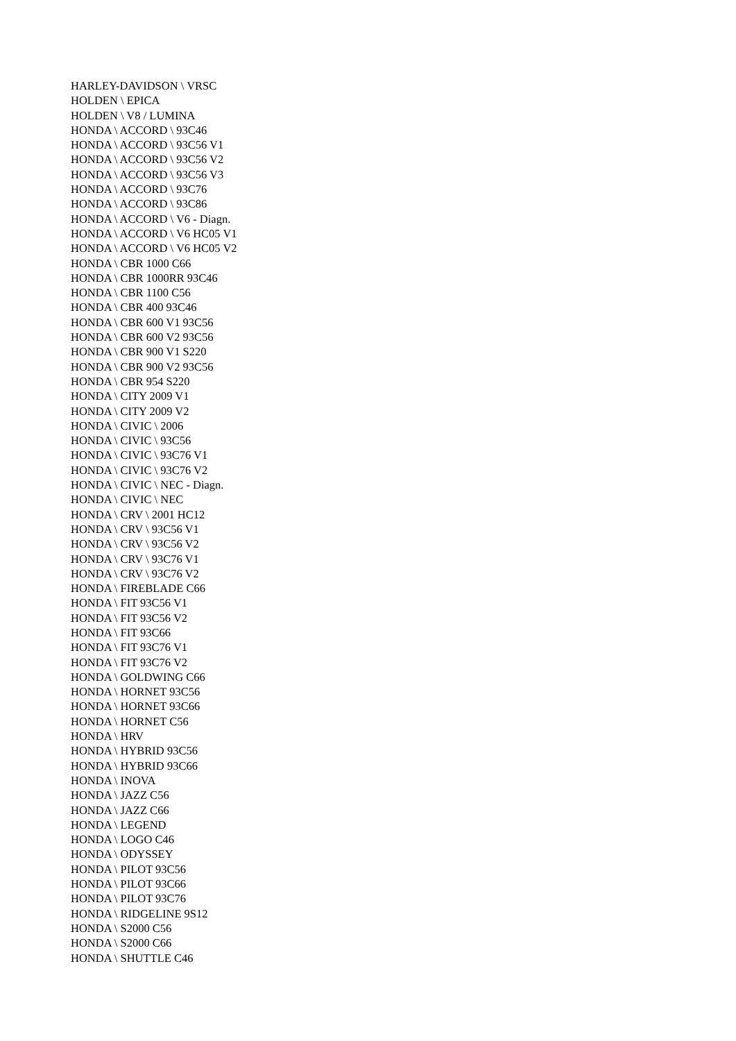HARLEY-DAVIDSON \ VRSC
HOLDEN \ EPICA
HOLDEN \ V8 / LUMINA
HONDA \ ACCORD \ 93C46
HONDA \ ACCORD \ 93C56 V1
HONDA \ ACCORD \ 93C56 V2
HONDA \ ACCORD \ 93C56 V3
HONDA \ ACCORD \ 93C76
HONDA \ ACCORD \ 93C86
HONDA \ ACCORD \ V6 - Diagn.
HONDA \ ACCORD \ V6 HC05 V1
HONDA \ ACCORD \ V6 HC05 V2
HONDA \ CBR 1000 C66
HONDA \ CBR 1000RR 93C46
HONDA \ CBR 1100 C56
HONDA \ CBR 400 93C46
HONDA \ CBR 600 V1 93C56
HONDA \ CBR 600 V2 93C56
HONDA \ CBR 900 V1 S220
HONDA \ CBR 900 V2 93C56
HONDA \ CBR 954 S220
HONDA \ CITY 2009 V1
HONDA \ CITY 2009 V2
HONDA \ CIVIC \ 2006
HONDA \ CIVIC \ 93C56
HONDA \ CIVIC \ 93C76 V1
HONDA \ CIVIC \ 93C76 V2
HONDA \ CIVIC \ NEC - Diagn.
HONDA \ CIVIC \ NEC
HONDA \ CRV \ 2001 HC12
HONDA \ CRV \ 93C56 V1
HONDA \ CRV \ 93C56 V2
HONDA \ CRV \ 93C76 V1
HONDA \ CRV \ 93C76 V2
HONDA \ FIREBLADE C66
HONDA \ FIT 93C56 V1
HONDA \ FIT 93C56 V2
HONDA \ FIT 93C66
HONDA \ FIT 93C76 V1
HONDA \ FIT 93C76 V2
HONDA \ GOLDWING C66
HONDA \ HORNET 93C56
HONDA \ HORNET 93C66
HONDA \ HORNET C56
HONDA \ HRV
HONDA \ HYBRID 93C56
HONDA \ HYBRID 93C66
HONDA \ INOVA
HONDA \ JAZZ C56
HONDA \ JAZZ C66
HONDA \ LEGEND
HONDA \ LOGO C46
HONDA \ ODYSSEY
HONDA \ PILOT 93C56
HONDA \ PILOT 93C66
HONDA \ PILOT 93C76
HONDA \ RIDGELINE 9S12
HONDA \ S2000 C56
HONDA \ S2000 C66
HONDA \ SHUTTLE C46